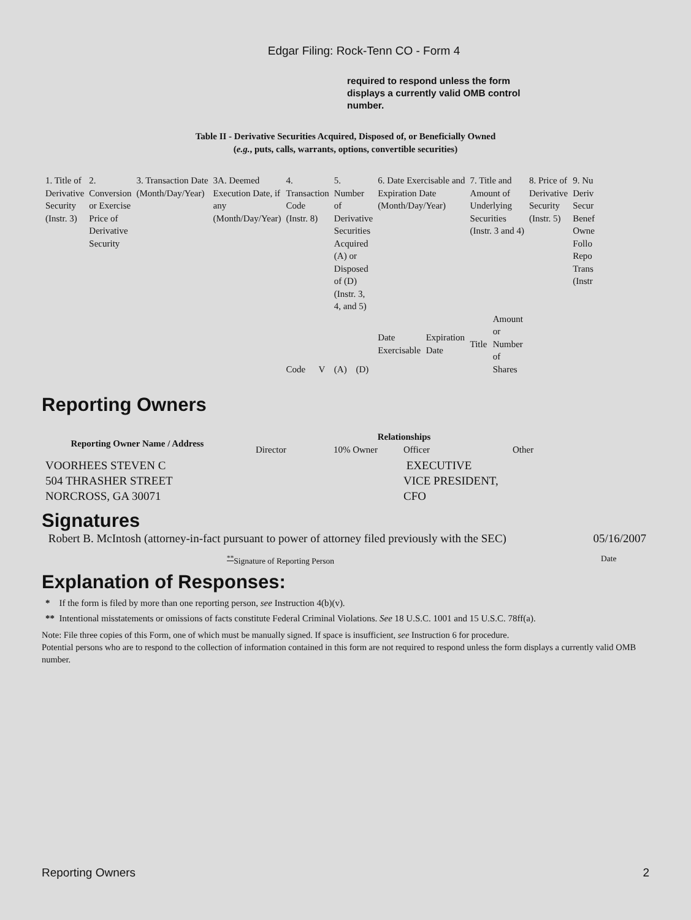Edgar Filing: Rock-Tenn CO - Form 4
required to respond unless the form displays a currently valid OMB control number.
Table II - Derivative Securities Acquired, Disposed of, or Beneficially Owned
(e.g., puts, calls, warrants, options, convertible securities)
| 1. Title of Derivative Security (Instr. 3) | 2. Conversion or Exercise Price of Derivative Security | 3. Transaction Date (Month/Day/Year) | 3A. Deemed Execution Date, if any (Month/Day/Year) | 4. Transaction Code (Instr. 8) | | 5. Number of Derivative Securities Acquired (A) or Disposed of (D) (Instr. 3, 4, and 5) | | 6. Date Exercisable and Expiration Date (Month/Day/Year) | | 7. Title and Amount of Underlying Securities (Instr. 3 and 4) | | 8. Price of Derivative Security (Instr. 5) | 9. Nu Deriv Secur Benef Owne Follo Repo Trans (Instr |
| | | | | Code | V | (A) | (D) | Date Exercisable | Expiration Date | Title | Amount or Number of Shares | | |
Reporting Owners
| Reporting Owner Name / Address | Relationships | | | |
| --- | --- | --- | --- | --- |
| | Director | 10% Owner | Officer | Other |
| VOORHEES STEVEN C 504 THRASHER STREET NORCROSS, GA 30071 | | | EXECUTIVE VICE PRESIDENT, CFO | |
Signatures
Robert B. McIntosh (attorney-in-fact pursuant to power of attorney filed previously with the SEC)
05/16/2007
<sup>**</sup> Signature of Reporting Person Date
Explanation of Responses:
* If the form is filed by more than one reporting person, see Instruction 4(b)(v).
** Intentional misstatements or omissions of facts constitute Federal Criminal Violations. See 18 U.S.C. 1001 and 15 U.S.C. 78ff(a).
Note: File three copies of this Form, one of which must be manually signed. If space is insufficient, see Instruction 6 for procedure.
Potential persons who are to respond to the collection of information contained in this form are not required to respond unless the form displays a currently valid OMB number.
Reporting Owners 2